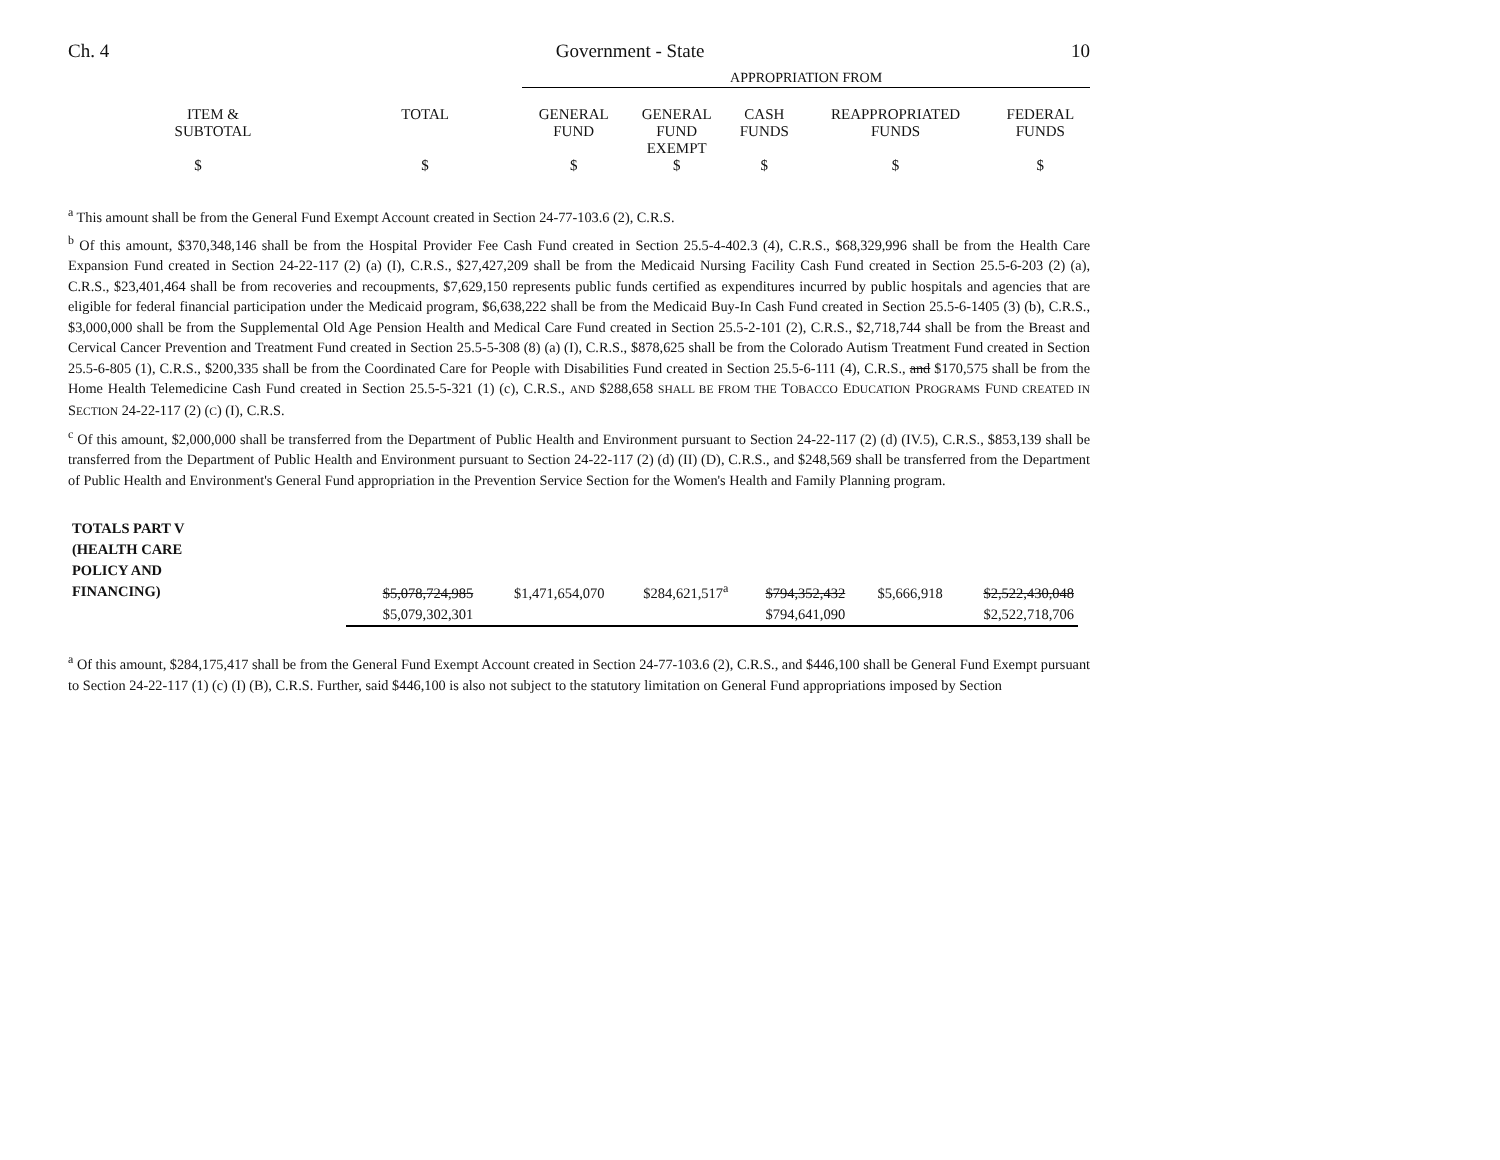Ch. 4 Government - State 10
| | | APPROPRIATION FROM | | | | |
| ITEM & SUBTOTAL | TOTAL | GENERAL FUND | GENERAL FUND EXEMPT | CASH FUNDS | REAPPROPRIATED FUNDS | FEDERAL FUNDS |
| $ | $ | $ | $ | $ | $ | $ |
<sup>a</sup> This amount shall be from the General Fund Exempt Account created in Section 24-77-103.6 (2), C.R.S.
<sup>b</sup> Of this amount, $370,348,146 shall be from the Hospital Provider Fee Cash Fund created in Section 25.5-4-402.3 (4), C.R.S., $68,329,996 shall be from the Health Care Expansion Fund created in Section 24-22-117 (2) (a) (I), C.R.S., $27,427,209 shall be from the Medicaid Nursing Facility Cash Fund created in Section 25.5-6-203 (2) (a), C.R.S., $23,401,464 shall be from recoveries and recoupments, $7,629,150 represents public funds certified as expenditures incurred by public hospitals and agencies that are eligible for federal financial participation under the Medicaid program, $6,638,222 shall be from the Medicaid Buy-In Cash Fund created in Section 25.5-6-1405 (3) (b), C.R.S., $3,000,000 shall be from the Supplemental Old Age Pension Health and Medical Care Fund created in Section 25.5-2-101 (2), C.R.S., $2,718,744 shall be from the Breast and Cervical Cancer Prevention and Treatment Fund created in Section 25.5-5-308 (8) (a) (I), C.R.S., $878,625 shall be from the Colorado Autism Treatment Fund created in Section 25.5-6-805 (1), C.R.S., $200,335 shall be from the Coordinated Care for People with Disabilities Fund created in Section 25.5-6-111 (4), C.R.S., and $170,575 shall be from the Home Health Telemedicine Cash Fund created in Section 25.5-5-321 (1) (c), C.R.S., AND $288,658 SHALL BE FROM THE TOBACCO EDUCATION PROGRAMS FUND CREATED IN SECTION 24-22-117 (2) (C) (I), C.R.S.
<sup>c</sup> Of this amount, $2,000,000 shall be transferred from the Department of Public Health and Environment pursuant to Section 24-22-117 (2) (d) (IV.5), C.R.S., $853,139 shall be transferred from the Department of Public Health and Environment pursuant to Section 24-22-117 (2) (d) (II) (D), C.R.S., and $248,569 shall be transferred from the Department of Public Health and Environment's General Fund appropriation in the Prevention Service Section for the Women's Health and Family Planning program.
| TOTALS PART V (HEALTH CARE POLICY AND FINANCING) | $5,078,724,985 | $1,471,654,070 | $284,621,517<sup>a</sup> | $794,352,432 | $5,666,918 | $2,522,430,048 |
| | $5,079,302,301 | | | $794,641,090 | | $2,522,718,706 |
<sup>a</sup> Of this amount, $284,175,417 shall be from the General Fund Exempt Account created in Section 24-77-103.6 (2), C.R.S., and $446,100 shall be General Fund Exempt pursuant to Section 24-22-117 (1) (c) (I) (B), C.R.S. Further, said $446,100 is also not subject to the statutory limitation on General Fund appropriations imposed by Section